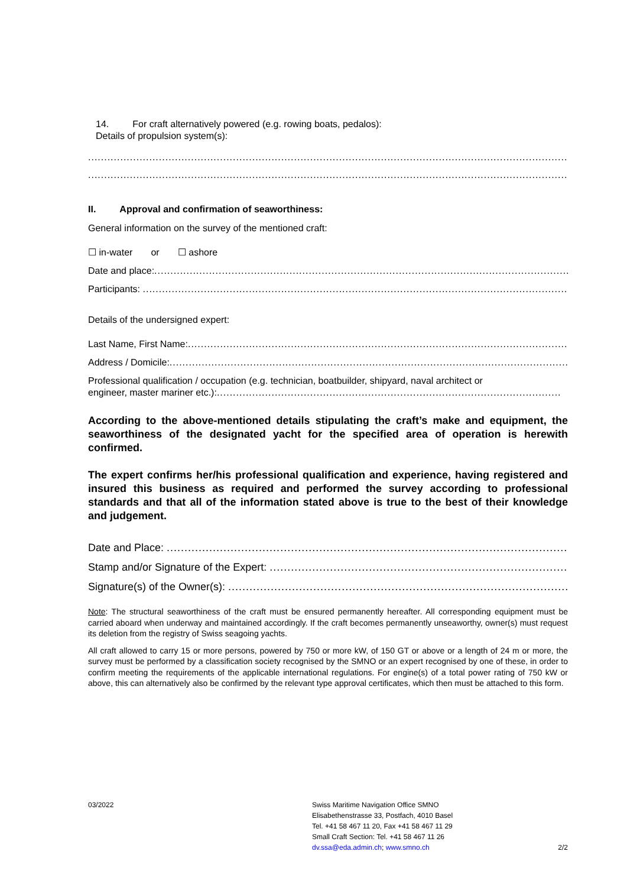14. For craft alternatively powered (e.g. rowing boats, pedalos):
Details of propulsion system(s):
....................................................................................................................................................................................
....................................................................................................................................................................................
II. Approval and confirmation of seaworthiness:
General information on the survey of the mentioned craft:
☐ in-water or ☐ ashore
Date and place:....................................................................................................................................................
Participants: .........................................................................................................................................................
Details of the undersigned expert:
Last Name, First Name:............................................................................................................................
Address / Domicile:...................................................................................................................................
Professional qualification / occupation (e.g. technician, boatbuilder, shipyard, naval architect or
engineer, master mariner etc.):...........................................................................................................
According to the above-mentioned details stipulating the craft’s make and equipment, the seaworthiness of the designated yacht for the specified area of operation is herewith confirmed.
The expert confirms her/his professional qualification and experience, having registered and insured this business as required and performed the survey according to professional standards and that all of the information stated above is true to the best of their knowledge and judgement.
Date and Place: .........................................................................................................................
Stamp and/or Signature of the Expert: .........................................................................................
Signature(s) of the Owner(s): ..................................................................................................
Note: The structural seaworthiness of the craft must be ensured permanently hereafter. All corresponding equipment must be carried aboard when underway and maintained accordingly. If the craft becomes permanently unseaworthy, owner(s) must request its deletion from the registry of Swiss seagoing yachts.
All craft allowed to carry 15 or more persons, powered by 750 or more kW, of 150 GT or above or a length of 24 m or more, the survey must be performed by a classification society recognised by the SMNO or an expert recognised by one of these, in order to confirm meeting the requirements of the applicable international regulations. For engine(s) of a total power rating of 750 kW or above, this can alternatively also be confirmed by the relevant type approval certificates, which then must be attached to this form.
03/2022 Swiss Maritime Navigation Office SMNO
Elisabethenstrasse 33, Postfach, 4010 Basel
Tel. +41 58 467 11 20, Fax +41 58 467 11 29
Small Craft Section: Tel. +41 58 467 11 26
dv.ssa@eda.admin.ch; www.smno.ch
2/2